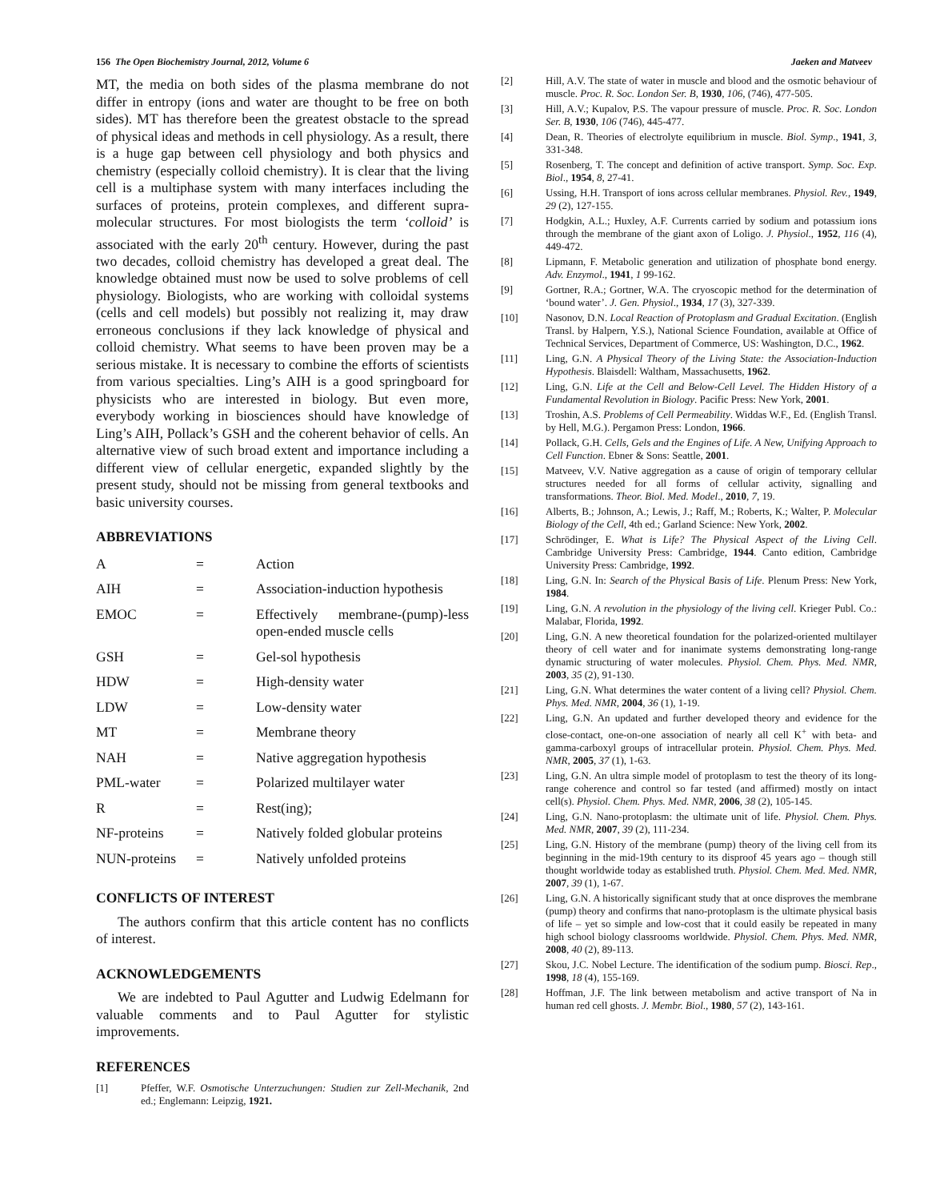156 The Open Biochemistry Journal, 2012, Volume 6 Jaeken and Matveev
MT, the media on both sides of the plasma membrane do not differ in entropy (ions and water are thought to be free on both sides). MT has therefore been the greatest obstacle to the spread of physical ideas and methods in cell physiology. As a result, there is a huge gap between cell physiology and both physics and chemistry (especially colloid chemistry). It is clear that the living cell is a multiphase system with many interfaces including the surfaces of proteins, protein complexes, and different supra-molecular structures. For most biologists the term ‘colloid’ is associated with the early 20<sup>th</sup> century. However, during the past two decades, colloid chemistry has developed a great deal. The knowledge obtained must now be used to solve problems of cell physiology. Biologists, who are working with colloidal systems (cells and cell models) but possibly not realizing it, may draw erroneous conclusions if they lack knowledge of physical and colloid chemistry. What seems to have been proven may be a serious mistake. It is necessary to combine the efforts of scientists from various specialties. Ling’s AIH is a good springboard for physicists who are interested in biology. But even more, everybody working in biosciences should have knowledge of Ling’s AIH, Pollack’s GSH and the coherent behavior of cells. An alternative view of such broad extent and importance including a different view of cellular energetic, expanded slightly by the present study, should not be missing from general textbooks and basic university courses.
ABBREVIATIONS
| A | = | Action |
| AIH | = | Association-induction hypothesis |
| EMOC | = | Effectively membrane-(pump)-less open-ended muscle cells |
| GSH | = | Gel-sol hypothesis |
| HDW | = | High-density water |
| LDW | = | Low-density water |
| MT | = | Membrane theory |
| NAH | = | Native aggregation hypothesis |
| PML-water | = | Polarized multilayer water |
| R | = | Rest(ing); |
| NF-proteins | = | Natively folded globular proteins |
| NUN-proteins | = | Natively unfolded proteins |
CONFLICTS OF INTEREST
The authors confirm that this article content has no conflicts of interest.
ACKNOWLEDGEMENTS
We are indebted to Paul Agutter and Ludwig Edelmann for valuable comments and to Paul Agutter for stylistic improvements.
REFERENCES
[1] Pfeffer, W.F. Osmotische Unterzuchungen: Studien zur Zell-Mechanik, 2nd ed.; Englemann: Leipzig, 1921.
[2] Hill, A.V. The state of water in muscle and blood and the osmotic behaviour of muscle. Proc. R. Soc. London Ser. B, 1930, 106, (746), 477-505.
[3] Hill, A.V.; Kupalov, P.S. The vapour pressure of muscle. Proc. R. Soc. London Ser. B, 1930, 106 (746), 445-477.
[4] Dean, R. Theories of electrolyte equilibrium in muscle. Biol. Symp., 1941, 3, 331-348.
[5] Rosenberg, T. The concept and definition of active transport. Symp. Soc. Exp. Biol., 1954, 8, 27-41.
[6] Ussing, H.H. Transport of ions across cellular membranes. Physiol. Rev., 1949, 29 (2), 127-155.
[7] Hodgkin, A.L.; Huxley, A.F. Currents carried by sodium and potassium ions through the membrane of the giant axon of Loligo. J. Physiol., 1952, 116 (4), 449-472.
[8] Lipmann, F. Metabolic generation and utilization of phosphate bond energy. Adv. Enzymol., 1941, 1 99-162.
[9] Gortner, R.A.; Gortner, W.A. The cryoscopic method for the determination of ‘bound water’. J. Gen. Physiol., 1934, 17 (3), 327-339.
[10] Nasonov, D.N. Local Reaction of Protoplasm and Gradual Excitation. (English Transl. by Halpern, Y.S.), National Science Foundation, available at Office of Technical Services, Department of Commerce, US: Washington, D.C., 1962.
[11] Ling, G.N. A Physical Theory of the Living State: the Association-Induction Hypothesis. Blaisdell: Waltham, Massachusetts, 1962.
[12] Ling, G.N. Life at the Cell and Below-Cell Level. The Hidden History of a Fundamental Revolution in Biology. Pacific Press: New York, 2001.
[13] Troshin, A.S. Problems of Cell Permeability. Widdas W.F., Ed. (English Transl. by Hell, M.G.). Pergamon Press: London, 1966.
[14] Pollack, G.H. Cells, Gels and the Engines of Life. A New, Unifying Approach to Cell Function. Ebner & Sons: Seattle, 2001.
[15] Matveev, V.V. Native aggregation as a cause of origin of temporary cellular structures needed for all forms of cellular activity, signalling and transformations. Theor. Biol. Med. Model., 2010, 7, 19.
[16] Alberts, B.; Johnson, A.; Lewis, J.; Raff, M.; Roberts, K.; Walter, P. Molecular Biology of the Cell, 4th ed.; Garland Science: New York, 2002.
[17] Schrödinger, E. What is Life? The Physical Aspect of the Living Cell. Cambridge University Press: Cambridge, 1944. Canto edition, Cambridge University Press: Cambridge, 1992.
[18] Ling, G.N. In: Search of the Physical Basis of Life. Plenum Press: New York, 1984.
[19] Ling, G.N. A revolution in the physiology of the living cell. Krieger Publ. Co.: Malabar, Florida, 1992.
[20] Ling, G.N. A new theoretical foundation for the polarized-oriented multilayer theory of cell water and for inanimate systems demonstrating long-range dynamic structuring of water molecules. Physiol. Chem. Phys. Med. NMR, 2003, 35 (2), 91-130.
[21] Ling, G.N. What determines the water content of a living cell? Physiol. Chem. Phys. Med. NMR, 2004, 36 (1), 1-19.
[22] Ling, G.N. An updated and further developed theory and evidence for the close-contact, one-on-one association of nearly all cell K<sup>+</sup> with beta- and gamma-carboxyl groups of intracellular protein. Physiol. Chem. Phys. Med. NMR, 2005, 37 (1), 1-63.
[23] Ling, G.N. An ultra simple model of protoplasm to test the theory of its long-range coherence and control so far tested (and affirmed) mostly on intact cell(s). Physiol. Chem. Phys. Med. NMR, 2006, 38 (2), 105-145.
[24] Ling, G.N. Nano-protoplasm: the ultimate unit of life. Physiol. Chem. Phys. Med. NMR, 2007, 39 (2), 111-234.
[25] Ling, G.N. History of the membrane (pump) theory of the living cell from its beginning in the mid-19th century to its disproof 45 years ago – though still thought worldwide today as established truth. Physiol. Chem. Med. Med. NMR, 2007, 39 (1), 1-67.
[26] Ling, G.N. A historically significant study that at once disproves the membrane (pump) theory and confirms that nano-protoplasm is the ultimate physical basis of life – yet so simple and low-cost that it could easily be repeated in many high school biology classrooms worldwide. Physiol. Chem. Phys. Med. NMR, 2008, 40 (2), 89-113.
[27] Skou, J.C. Nobel Lecture. The identification of the sodium pump. Biosci. Rep., 1998, 18 (4), 155-169.
[28] Hoffman, J.F. The link between metabolism and active transport of Na in human red cell ghosts. J. Membr. Biol., 1980, 57 (2), 143-161.